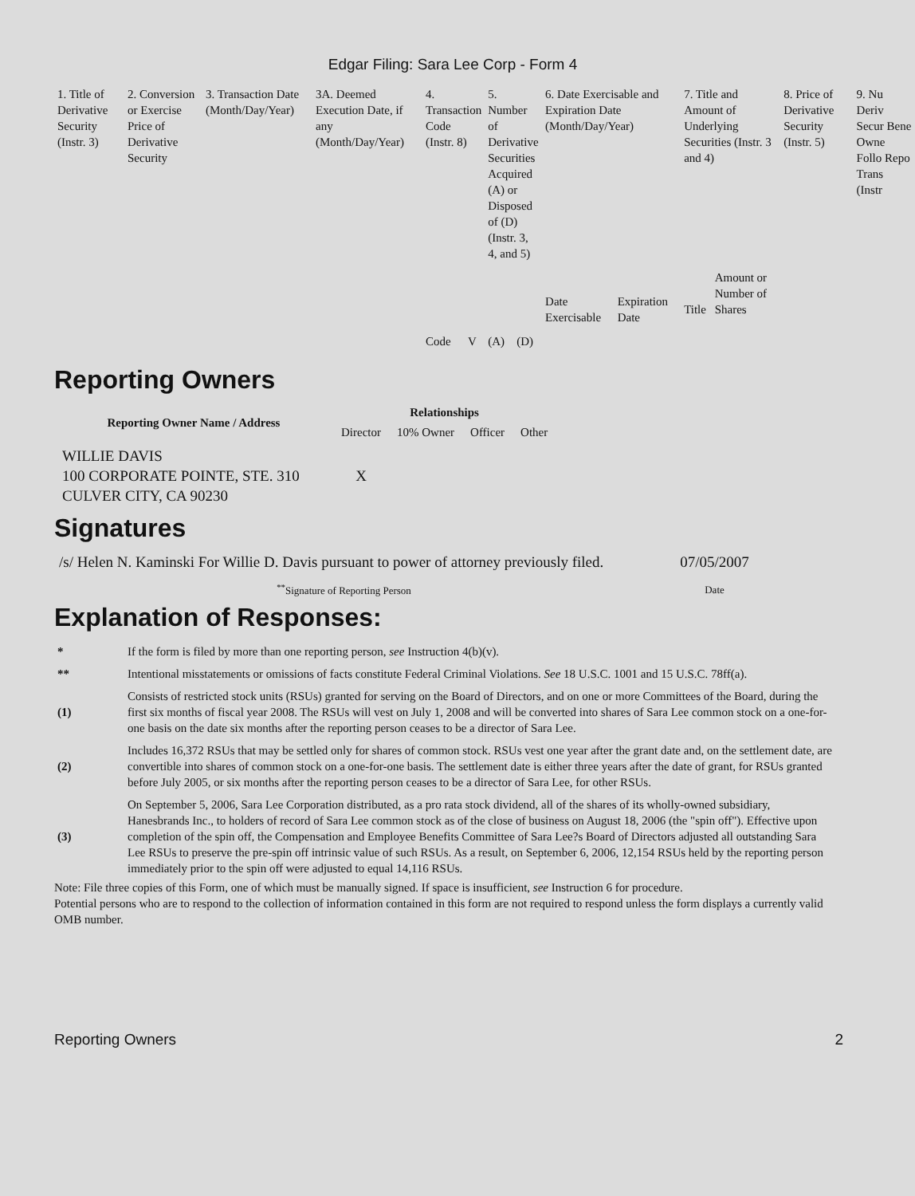Edgar Filing: Sara Lee Corp - Form 4
| 1. Title of Derivative Security (Instr. 3) | 2. Conversion or Exercise Price of Derivative Security | 3. Transaction Date (Month/Day/Year) | 3A. Deemed Execution Date, if any (Month/Day/Year) | 4. Transaction Code (Instr. 8) | | 5. Number of Derivative Securities Acquired (A) or Disposed of (D) (Instr. 3, 4, and 5) | | 6. Date Exercisable and Expiration Date (Month/Day/Year) | | 7. Title and Amount of Underlying Securities (Instr. 3 and 4) | | 8. Price of Derivative Security (Instr. 5) | 9. Nu Deriv Secur Bene Owne Follo Repo Trans (Instr |
| | | | | Code | V | (A) | (D) | Date Exercisable | Expiration Date | Title | Amount or Number of Shares | | |
Reporting Owners
| Reporting Owner Name / Address | Relationships | | | |
| --- | --- | --- | --- | --- |
| | Director | 10% Owner | Officer | Other |
| WILLIE DAVIS 100 CORPORATE POINTE, STE. 310 CULVER CITY, CA 90230 | X | | | |
Signatures
| /s/ Helen N. Kaminski For Willie D. Davis pursuant to power of attorney previously filed. | 07/05/2007 |
| <sup>**</sup> Signature of Reporting Person | Date |
Explanation of Responses:
| * | If the form is filed by more than one reporting person, see Instruction 4(b)(v). |
| ** | Intentional misstatements or omissions of facts constitute Federal Criminal Violations. See 18 U.S.C. 1001 and 15 U.S.C. 78ff(a). |
| (1) | Consists of restricted stock units (RSUs) granted for serving on the Board of Directors, and on one or more Committees of the Board, during the first six months of fiscal year 2008. The RSUs will vest on July 1, 2008 and will be converted into shares of Sara Lee common stock on a one-for-one basis on the date six months after the reporting person ceases to be a director of Sara Lee. |
| (2) | Includes 16,372 RSUs that may be settled only for shares of common stock. RSUs vest one year after the grant date and, on the settlement date, are convertible into shares of common stock on a one-for-one basis. The settlement date is either three years after the date of grant, for RSUs granted before July 2005, or six months after the reporting person ceases to be a director of Sara Lee, for other RSUs. |
| (3) | On September 5, 2006, Sara Lee Corporation distributed, as a pro rata stock dividend, all of the shares of its wholly-owned subsidiary, Hanesbrands Inc., to holders of record of Sara Lee common stock as of the close of business on August 18, 2006 (the "spin off"). Effective upon completion of the spin off, the Compensation and Employee Benefits Committee of Sara Lee?s Board of Directors adjusted all outstanding Sara Lee RSUs to preserve the pre-spin off intrinsic value of such RSUs. As a result, on September 6, 2006, 12,154 RSUs held by the reporting person immediately prior to the spin off were adjusted to equal 14,116 RSUs. |
Note: File three copies of this Form, one of which must be manually signed. If space is insufficient, see Instruction 6 for procedure.
Potential persons who are to respond to the collection of information contained in this form are not required to respond unless the form displays a currently valid OMB number.
Reporting Owners 2